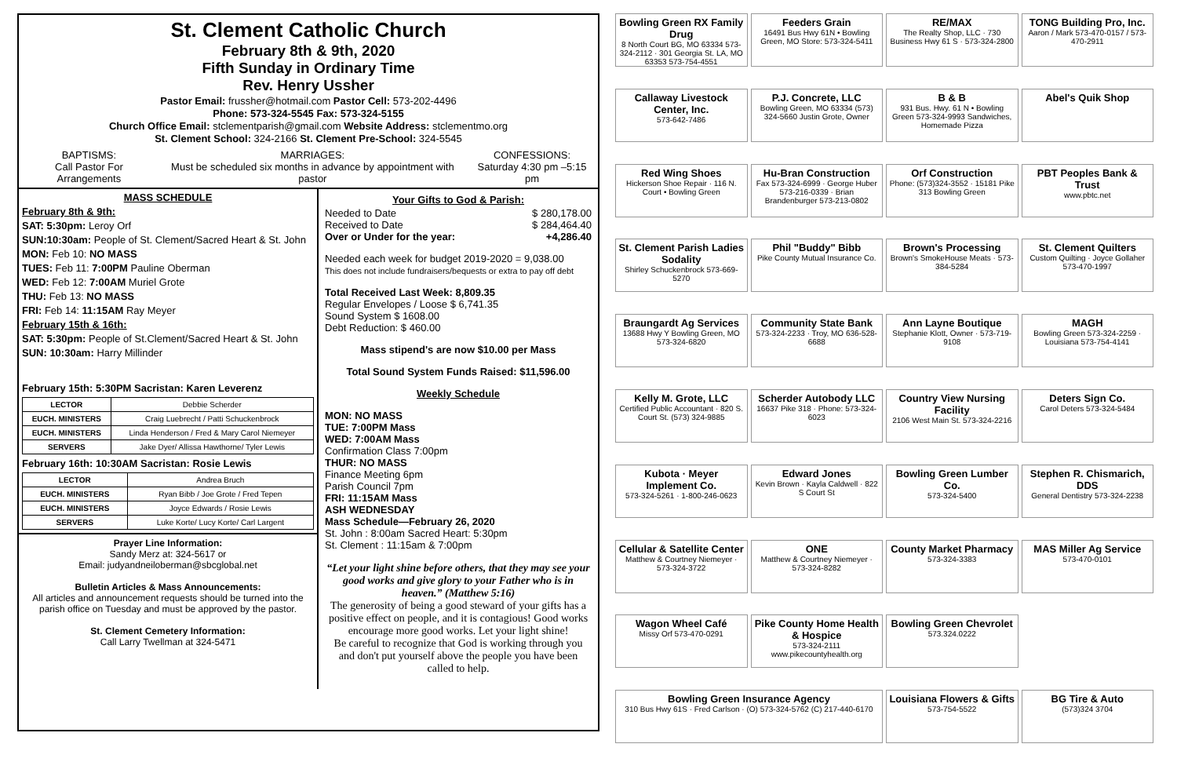St. Clement Catholic Church
February 8th & 9th, 2020
Fifth Sunday in Ordinary Time
Rev. Henry Ussher
Pastor Email: frussher@hotmail.com Pastor Cell: 573-202-4496
Phone: 573-324-5545 Fax: 573-324-5155
Church Office Email: stclementparish@gmail.com Website Address: stclementmo.org
St. Clement School: 324-2166 St. Clement Pre-School: 324-5545
BAPTISMS:
Call Pastor For Arrangements MARRIAGES:
Must be scheduled six months in advance by appointment with pastor CONFESSIONS:
Saturday 4:30 pm –5:15 pm
MASS SCHEDULE
February 8th & 9th:
SAT: 5:30pm: Leroy Orf
SUN:10:30am: People of St. Clement/Sacred Heart & St. John
MON: Feb 10: NO MASS
TUES: Feb 11: 7:00PM Pauline Oberman
WED: Feb 12: 7:00AM Muriel Grote
THU: Feb 13: NO MASS
FRI: Feb 14: 11:15AM Ray Meyer
February 15th & 16th:
SAT: 5:30pm: People of St.Clement/Sacred Heart & St. John
SUN: 10:30am: Harry Millinder
February 15th: 5:30PM Sacristan: Karen Leverenz
| LECTOR | Debbie Scherder |
| EUCH. MINISTERS | Craig Luebrecht / Patti Schuckenbrock |
| EUCH. MINISTERS | Linda Henderson / Fred & Mary Carol Niemeyer |
| SERVERS | Jake Dyer/ Allissa Hawthorne/ Tyler Lewis |
February 16th: 10:30AM Sacristan: Rosie Lewis
| LECTOR | Andrea Bruch |
| EUCH. MINISTERS | Ryan Bibb / Joe Grote / Fred Tepen |
| EUCH. MINISTERS | Joyce Edwards / Rosie Lewis |
| SERVERS | Luke Korte/ Lucy Korte/ Carl Largent |
Prayer Line Information:
Sandy Merz at: 324-5617 or
Email: judyandneiloberman@sbcglobal.net
Bulletin Articles & Mass Announcements:
All articles and announcement requests should be turned into the parish office on Tuesday and must be approved by the pastor.
St. Clement Cemetery Information:
Call Larry Twellman at 324-5471
Your Gifts to God & Parish:
Needed to Date $ 280,178.00
Received to Date $ 284,464.40
Over or Under for the year: +4,286.40
Needed each week for budget 2019-2020 = 9,038.00
This does not include fundraisers/bequests or extra to pay off debt
Total Received Last Week: 8,809.35
Regular Envelopes / Loose $ 6,741.35
Sound System $ 1608.00
Debt Reduction: $ 460.00
Mass stipend's are now $10.00 per Mass
Total Sound System Funds Raised: $11,596.00
Weekly Schedule
MON: NO MASS
TUE: 7:00PM Mass
WED: 7:00AM Mass
Confirmation Class 7:00pm
THUR: NO MASS
Finance Meeting 6pm
Parish Council 7pm
FRI: 11:15AM Mass
ASH WEDNESDAY
Mass Schedule—February 26, 2020
St. John : 8:00am Sacred Heart: 5:30pm
St. Clement : 11:15am & 7:00pm
“Let your light shine before others, that they may see your good works and give glory to your Father who is in heaven.” (Matthew 5:16)
The generosity of being a good steward of your gifts has a positive effect on people, and it is contagious! Good works encourage more good works. Let your light shine!
Be careful to recognize that God is working through you and don't put yourself above the people you have been called to help.
Bowling Green RX Family Drug
8 North Court BG, MO 63334 573-324-2112 · 301 Georgia St. LA, MO 63353 573-754-4551
Feeders Grain
16491 Bus Hwy 61N • Bowling Green, MO Store: 573-324-5411
RE/MAX
The Realty Shop, LLC · 730 Business Hwy 61 S · 573-324-2800
TONG Building Pro, Inc.
Aaron / Mark 573-470-0157 / 573-470-2911
Callaway Livestock Center, Inc.
573-642-7486
P.J. Concrete, LLC
Bowling Green, MO 63334 (573) 324-5660 Justin Grote, Owner
B & B
931 Bus. Hwy. 61 N • Bowling Green 573-324-9993 Sandwiches, Homemade Pizza
Abel's Quik Shop
Red Wing Shoes
Hickerson Shoe Repair · 116 N. Court • Bowling Green
Hu-Bran Construction
Fax 573-324-6999 · George Huber 573-216-0339 · Brian Brandenburger 573-213-0802
Orf Construction
Phone: (573)324-3552 · 15181 Pike 313 Bowling Green
PBT Peoples Bank & Trust
www.pbtc.net
St. Clement Parish Ladies Sodality
Shirley Schuckenbrock 573-669-5270
Phil "Buddy" Bibb
Pike County Mutual Insurance Co.
Brown's Processing
Brown's SmokeHouse Meats · 573-384-5284
St. Clement Quilters
Custom Quilting · Joyce Gollaher 573-470-1997
Braungardt Ag Services
13688 Hwy Y Bowling Green, MO 573-324-6820
Community State Bank
573-324-2233 · Troy, MO 636-528-6688
Ann Layne Boutique
Stephanie Klott, Owner · 573-719-9108
MAGH
Bowling Green 573-324-2259 · Louisiana 573-754-4141
Kelly M. Grote, LLC
Certified Public Accountant · 820 S. Court St. (573) 324-9885
Scherder Autobody LLC
16637 Pike 318 · Phone: 573-324-6023
Country View Nursing Facility
2106 West Main St. 573-324-2216
Deters Sign Co.
Carol Deters 573-324-5484
Kubota · Meyer Implement Co.
573-324-5261 · 1-800-246-0623
Edward Jones
Kevin Brown · Kayla Caldwell · 822 S Court St
Bowling Green Lumber Co.
573-324-5400
Stephen R. Chismarich, DDS
General Dentistry 573-324-2238
Cellular & Satellite Center
Matthew & Courtney Niemeyer · 573-324-3722
ONE
Matthew & Courtney Niemeyer · 573-324-8282
County Market Pharmacy
573-324-3383
MAS Miller Ag Service
573-470-0101
Wagon Wheel Café
Missy Orf 573-470-0291
Pike County Home Health & Hospice
573-324-2111 www.pikecountyhealth.org
Bowling Green Chevrolet
573.324.0222
Bowling Green Insurance Agency
310 Bus Hwy 61S · Fred Carlson · (O) 573-324-5762 (C) 217-440-6170
Louisiana Flowers & Gifts
573-754-5522
BG Tire & Auto
(573)324 3704